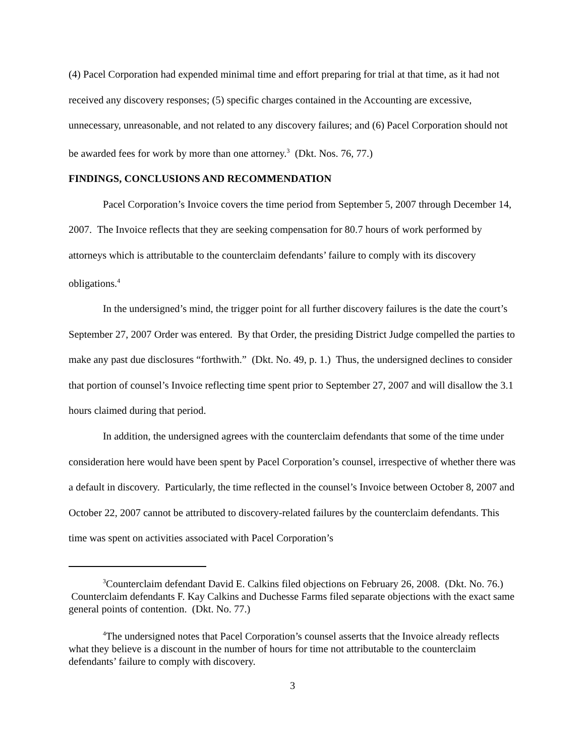(4) Pacel Corporation had expended minimal time and effort preparing for trial at that time, as it had not received any discovery responses; (5) specific charges contained in the Accounting are excessive, unnecessary, unreasonable, and not related to any discovery failures; and (6) Pacel Corporation should not be awarded fees for work by more than one attorney.<sup>3</sup> (Dkt. Nos. 76, 77.)
FINDINGS, CONCLUSIONS AND RECOMMENDATION
Pacel Corporation’s Invoice covers the time period from September 5, 2007 through December 14, 2007. The Invoice reflects that they are seeking compensation for 80.7 hours of work performed by attorneys which is attributable to the counterclaim defendants’ failure to comply with its discovery obligations.<sup>4</sup>
In the undersigned’s mind, the trigger point for all further discovery failures is the date the court’s September 27, 2007 Order was entered. By that Order, the presiding District Judge compelled the parties to make any past due disclosures “forthwith.” (Dkt. No. 49, p. 1.) Thus, the undersigned declines to consider that portion of counsel’s Invoice reflecting time spent prior to September 27, 2007 and will disallow the 3.1 hours claimed during that period.
In addition, the undersigned agrees with the counterclaim defendants that some of the time under consideration here would have been spent by Pacel Corporation’s counsel, irrespective of whether there was a default in discovery. Particularly, the time reflected in the counsel’s Invoice between October 8, 2007 and October 22, 2007 cannot be attributed to discovery-related failures by the counterclaim defendants. This time was spent on activities associated with Pacel Corporation’s
<sup>3</sup> Counterclaim defendant David E. Calkins filed objections on February 26, 2008. (Dkt. No. 76.) Counterclaim defendants F. Kay Calkins and Duchesse Farms filed separate objections with the exact same general points of contention. (Dkt. No. 77.)
<sup>4</sup> The undersigned notes that Pacel Corporation’s counsel asserts that the Invoice already reflects what they believe is a discount in the number of hours for time not attributable to the counterclaim defendants’ failure to comply with discovery.
3